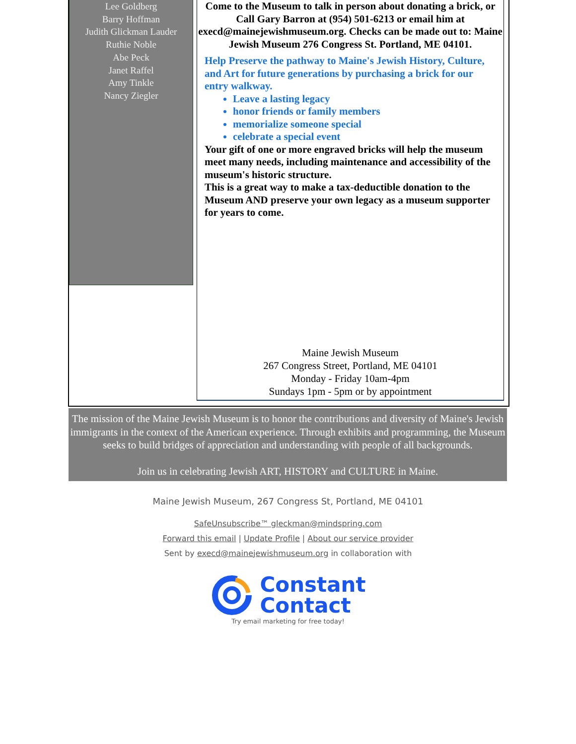Lee Goldberg
Barry Hoffman
Judith Glickman Lauder
Ruthie Noble
Abe Peck
Janet Raffel
Amy Tinkle
Nancy Ziegler
Come to the Museum to talk in person about donating a brick, or Call Gary Barron at (954) 501-6213 or email him at execd@mainejewishmuseum.org. Checks can be made out to: Maine Jewish Museum 276 Congress St. Portland, ME 04101.
Help Preserve the pathway to Maine's Jewish History, Culture, and Art for future generations by purchasing a brick for our entry walkway.
Leave a lasting legacy
honor friends or family members
memorialize someone special
celebrate a special event
Your gift of one or more engraved bricks will help the museum meet many needs, including maintenance and accessibility of the museum's historic structure.
This is a great way to make a tax-deductible donation to the Museum AND preserve your own legacy as a museum supporter for years to come.
Maine Jewish Museum
267 Congress Street, Portland, ME 04101
Monday - Friday 10am-4pm
Sundays 1pm - 5pm or by appointment
The mission of the Maine Jewish Museum is to honor the contributions and diversity of Maine's Jewish immigrants in the context of the American experience. Through exhibits and programming, the Museum seeks to build bridges of appreciation and understanding with people of all backgrounds.
Join us in celebrating Jewish ART, HISTORY and CULTURE in Maine.
Maine Jewish Museum, 267 Congress St, Portland, ME 04101
SafeUnsubscribe™ gleckman@mindspring.com
Forward this email | Update Profile | About our service provider
Sent by execd@mainejewishmuseum.org in collaboration with
Constant
Contact
Try email marketing for free today!